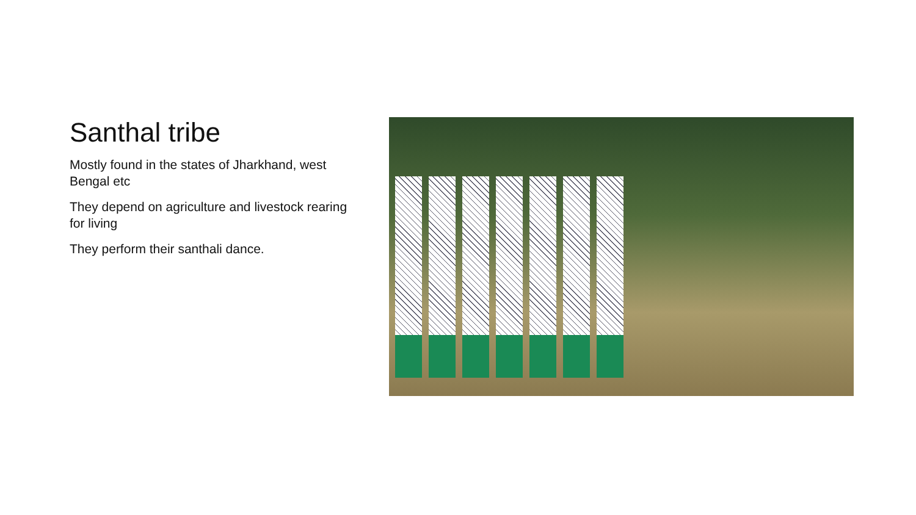Santhal tribe
Mostly found in the states of Jharkhand, west Bengal etc
They depend on agriculture and livestock rearing for living
They perform their santhali dance.